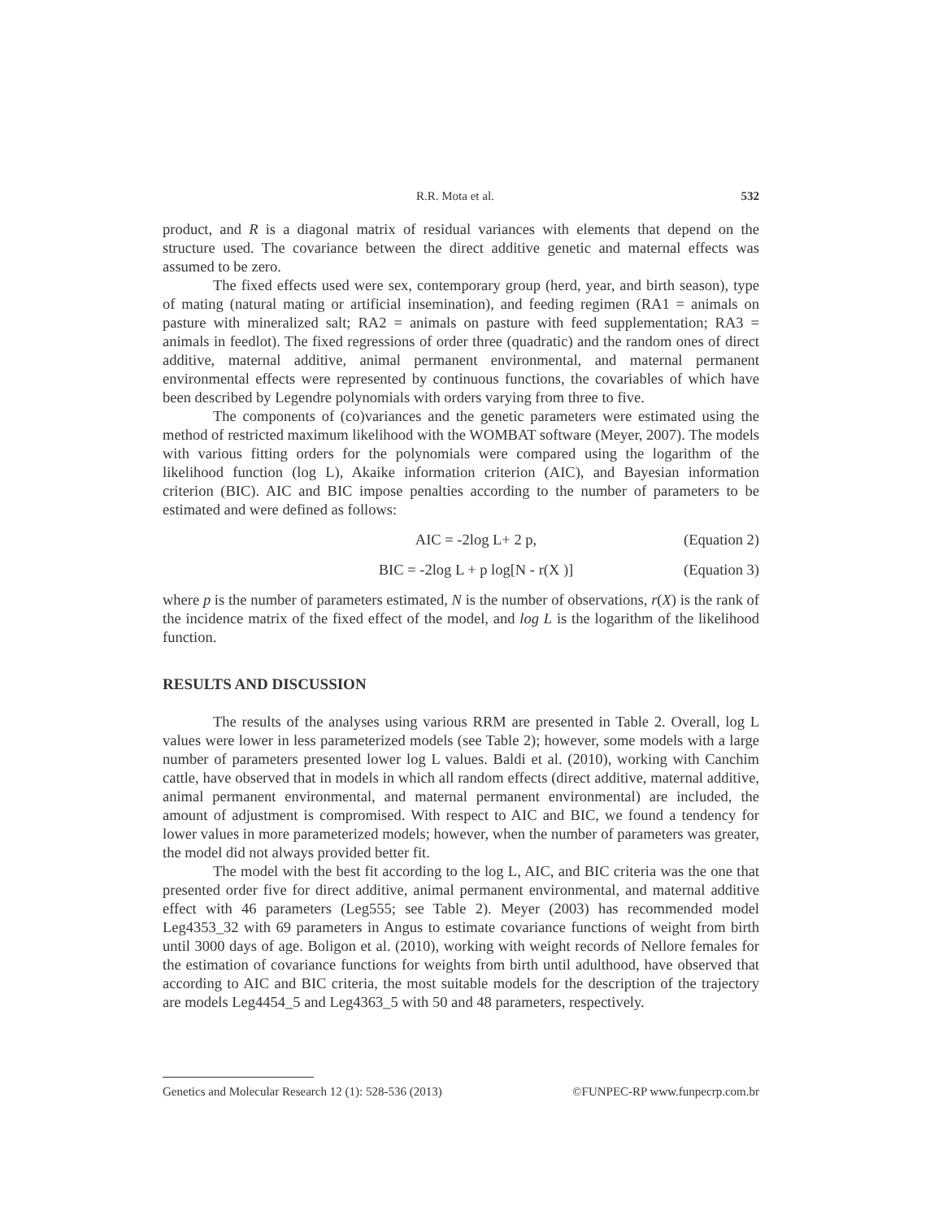R.R. Mota et al. 532
product, and R is a diagonal matrix of residual variances with elements that depend on the structure used. The covariance between the direct additive genetic and maternal effects was assumed to be zero.
The fixed effects used were sex, contemporary group (herd, year, and birth season), type of mating (natural mating or artificial insemination), and feeding regimen (RA1 = animals on pasture with mineralized salt; RA2 = animals on pasture with feed supplementation; RA3 = animals in feedlot). The fixed regressions of order three (quadratic) and the random ones of direct additive, maternal additive, animal permanent environmental, and maternal permanent environmental effects were represented by continuous functions, the covariables of which have been described by Legendre polynomials with orders varying from three to five.
The components of (co)variances and the genetic parameters were estimated using the method of restricted maximum likelihood with the WOMBAT software (Meyer, 2007). The models with various fitting orders for the polynomials were compared using the logarithm of the likelihood function (log L), Akaike information criterion (AIC), and Bayesian information criterion (BIC). AIC and BIC impose penalties according to the number of parameters to be estimated and were defined as follows:
AIC = -2log L+ 2 p, (Equation 2)
BIC = -2log L + p log[N - r(X )] (Equation 3)
where p is the number of parameters estimated, N is the number of observations, r(X) is the rank of the incidence matrix of the fixed effect of the model, and log L is the logarithm of the likelihood function.
RESULTS AND DISCUSSION
The results of the analyses using various RRM are presented in Table 2. Overall, log L values were lower in less parameterized models (see Table 2); however, some models with a large number of parameters presented lower log L values. Baldi et al. (2010), working with Canchim cattle, have observed that in models in which all random effects (direct additive, maternal additive, animal permanent environmental, and maternal permanent environmental) are included, the amount of adjustment is compromised. With respect to AIC and BIC, we found a tendency for lower values in more parameterized models; however, when the number of parameters was greater, the model did not always provided better fit.
The model with the best fit according to the log L, AIC, and BIC criteria was the one that presented order five for direct additive, animal permanent environmental, and maternal additive effect with 46 parameters (Leg555; see Table 2). Meyer (2003) has recommended model Leg4353_32 with 69 parameters in Angus to estimate covariance functions of weight from birth until 3000 days of age. Boligon et al. (2010), working with weight records of Nellore females for the estimation of covariance functions for weights from birth until adulthood, have observed that according to AIC and BIC criteria, the most suitable models for the description of the trajectory are models Leg4454_5 and Leg4363_5 with 50 and 48 parameters, respectively.
Genetics and Molecular Research 12 (1): 528-536 (2013) ©FUNPEC-RP www.funpecrp.com.br